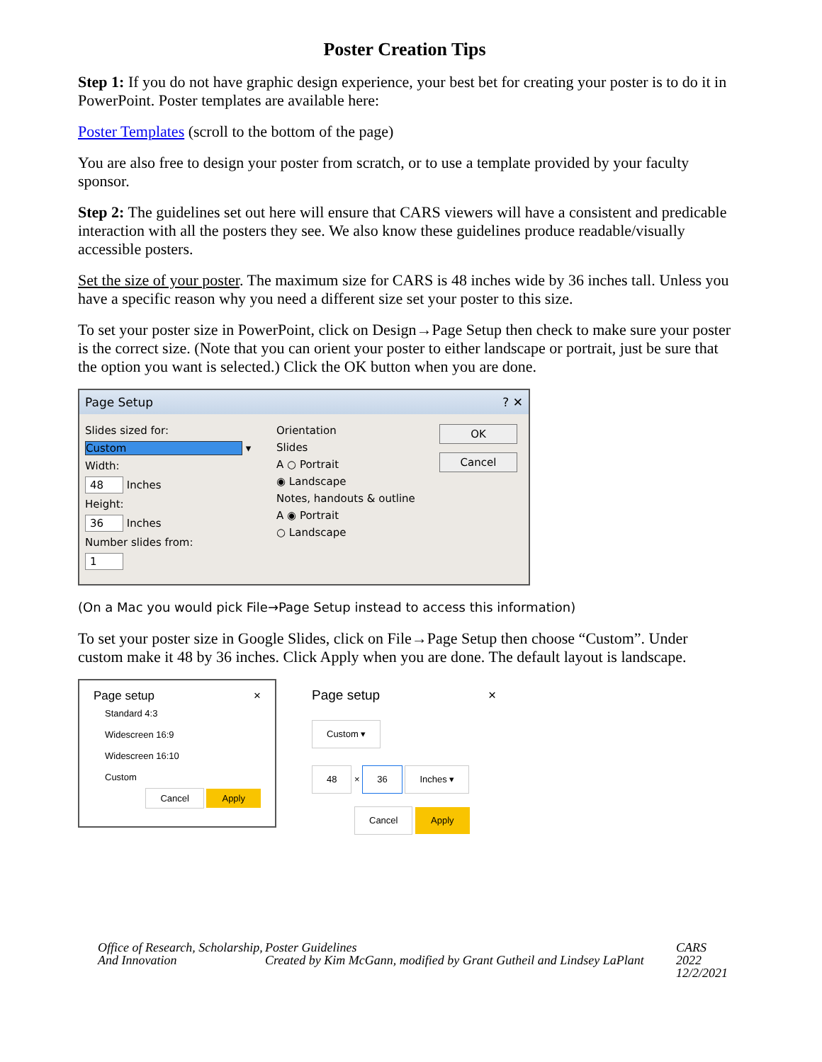Poster Creation Tips
Step 1: If you do not have graphic design experience, your best bet for creating your poster is to do it in PowerPoint. Poster templates are available here:
Poster Templates (scroll to the bottom of the page)
You are also free to design your poster from scratch, or to use a template provided by your faculty sponsor.
Step 2: The guidelines set out here will ensure that CARS viewers will have a consistent and predicable interaction with all the posters they see. We also know these guidelines produce readable/visually accessible posters.
Set the size of your poster. The maximum size for CARS is 48 inches wide by 36 inches tall. Unless you have a specific reason why you need a different size set your poster to this size.
To set your poster size in PowerPoint, click on Design→Page Setup then check to make sure your poster is the correct size. (Note that you can orient your poster to either landscape or portrait, just be sure that the option you want is selected.) Click the OK button when you are done.
Page Setup ? ✕
Slides sized for:
Custom ▾
Width:
48 Inches
Height:
36 Inches
Number slides from:
1
Orientation
Slides
A ○ Portrait
◉ Landscape
Notes, handouts & outline
A ◉ Portrait
○ Landscape
OK
Cancel
(On a Mac you would pick File→Page Setup instead to access this information)
To set your poster size in Google Slides, click on File→Page Setup then choose “Custom”. Under custom make it 48 by 36 inches. Click Apply when you are done. The default layout is landscape.
Page setup ×
Standard 4:3
Widescreen 16:9
Widescreen 16:10
Custom
Cancel Apply
Page setup ×
Custom ▾
48 × 36 Inches ▾
Cancel Apply
Office of Research, Scholarship, And Innovation
Poster Guidelines
Created by Kim McGann, modified by Grant Gutheil and Lindsey LaPlant
CARS 2022
12/2/2021